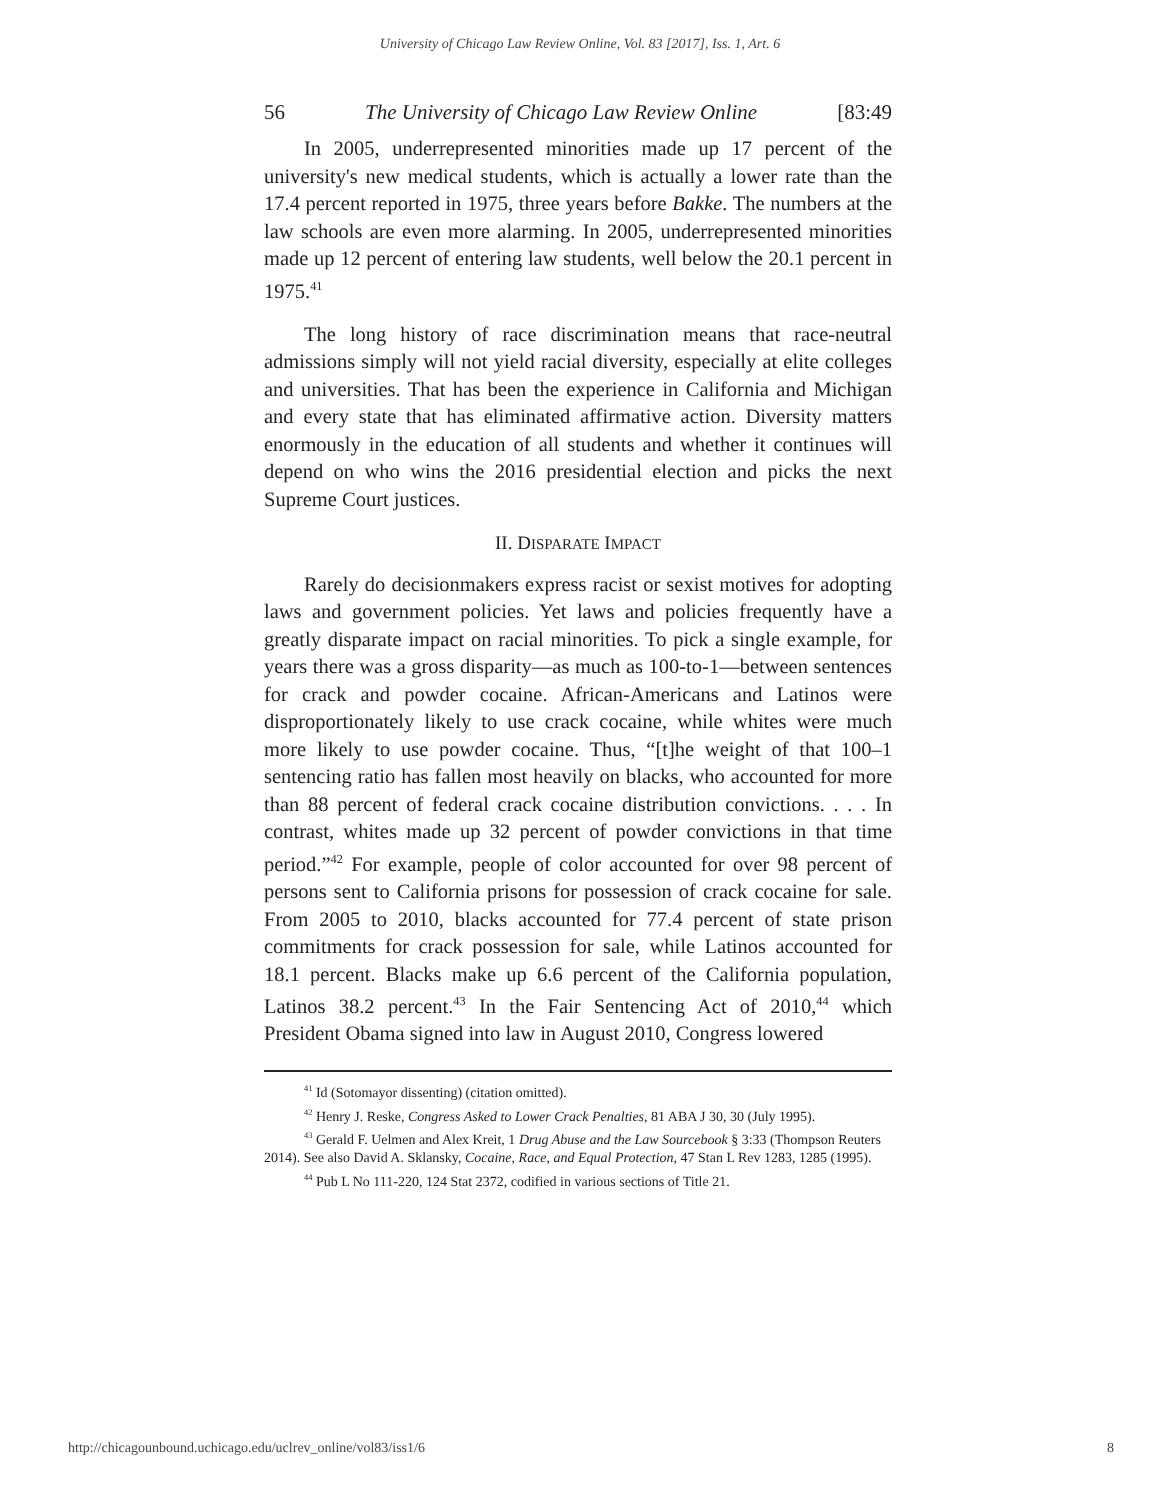University of Chicago Law Review Online, Vol. 83 [2017], Iss. 1, Art. 6
56 The University of Chicago Law Review Online [83:49
In 2005, underrepresented minorities made up 17 percent of the university's new medical students, which is actually a lower rate than the 17.4 percent reported in 1975, three years before Bakke. The numbers at the law schools are even more alarming. In 2005, underrepresented minorities made up 12 percent of entering law students, well below the 20.1 percent in 1975.<sup>41</sup>
The long history of race discrimination means that race-neutral admissions simply will not yield racial diversity, especially at elite colleges and universities. That has been the experience in California and Michigan and every state that has eliminated affirmative action. Diversity matters enormously in the education of all students and whether it continues will depend on who wins the 2016 presidential election and picks the next Supreme Court justices.
II. DISPARATE IMPACT
Rarely do decisionmakers express racist or sexist motives for adopting laws and government policies. Yet laws and policies frequently have a greatly disparate impact on racial minorities. To pick a single example, for years there was a gross disparity—as much as 100-to-1—between sentences for crack and powder cocaine. African-Americans and Latinos were disproportionately likely to use crack cocaine, while whites were much more likely to use powder cocaine. Thus, “[t]he weight of that 100–1 sentencing ratio has fallen most heavily on blacks, who accounted for more than 88 percent of federal crack cocaine distribution convictions. . . . In contrast, whites made up 32 percent of powder convictions in that time period.”<sup>42</sup> For example, people of color accounted for over 98 percent of persons sent to California prisons for possession of crack cocaine for sale. From 2005 to 2010, blacks accounted for 77.4 percent of state prison commitments for crack possession for sale, while Latinos accounted for 18.1 percent. Blacks make up 6.6 percent of the California population, Latinos 38.2 percent.<sup>43</sup> In the Fair Sentencing Act of 2010,<sup>44</sup> which President Obama signed into law in August 2010, Congress lowered
<sup>41</sup> Id (Sotomayor dissenting) (citation omitted).
<sup>42</sup> Henry J. Reske, Congress Asked to Lower Crack Penalties, 81 ABA J 30, 30 (July 1995).
<sup>43</sup> Gerald F. Uelmen and Alex Kreit, 1 Drug Abuse and the Law Sourcebook § 3:33 (Thompson Reuters 2014). See also David A. Sklansky, Cocaine, Race, and Equal Protection, 47 Stan L Rev 1283, 1285 (1995).
<sup>44</sup> Pub L No 111-220, 124 Stat 2372, codified in various sections of Title 21.
http://chicagounbound.uchicago.edu/uclrev_online/vol83/iss1/6 8